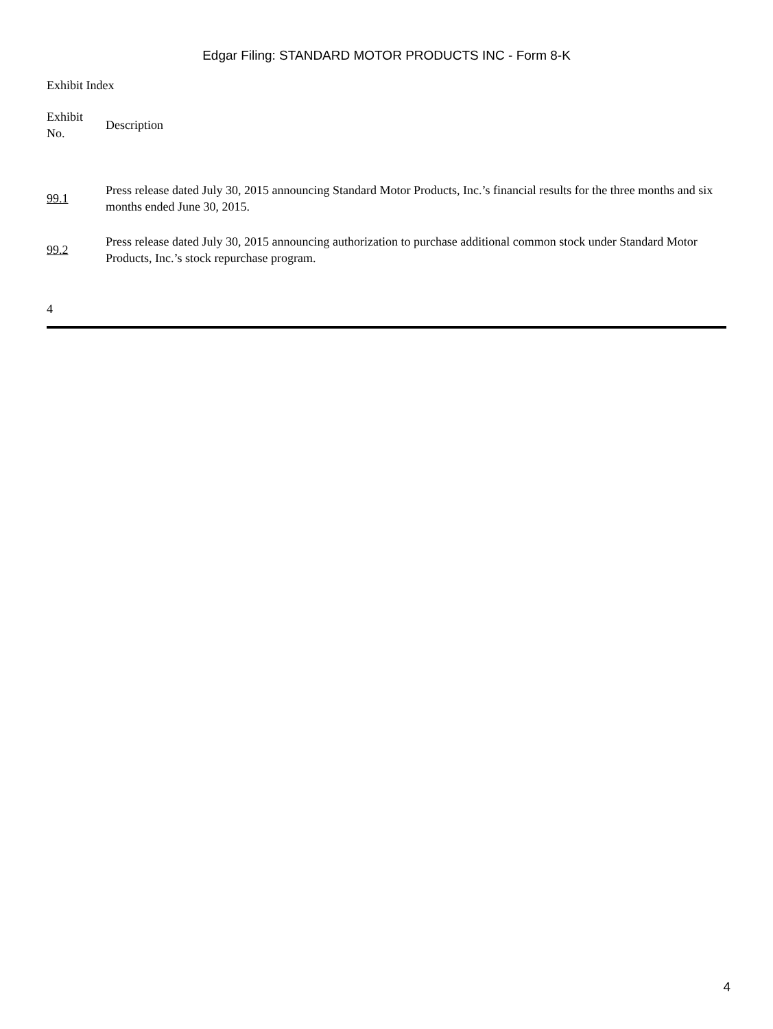Edgar Filing: STANDARD MOTOR PRODUCTS INC - Form 8-K
Exhibit Index
| Exhibit No. | Description |
| 99.1 | Press release dated July 30, 2015 announcing Standard Motor Products, Inc.’s financial results for the three months and six months ended June 30, 2015. |
| 99.2 | Press release dated July 30, 2015 announcing authorization to purchase additional common stock under Standard Motor Products, Inc.’s stock repurchase program. |
4
4